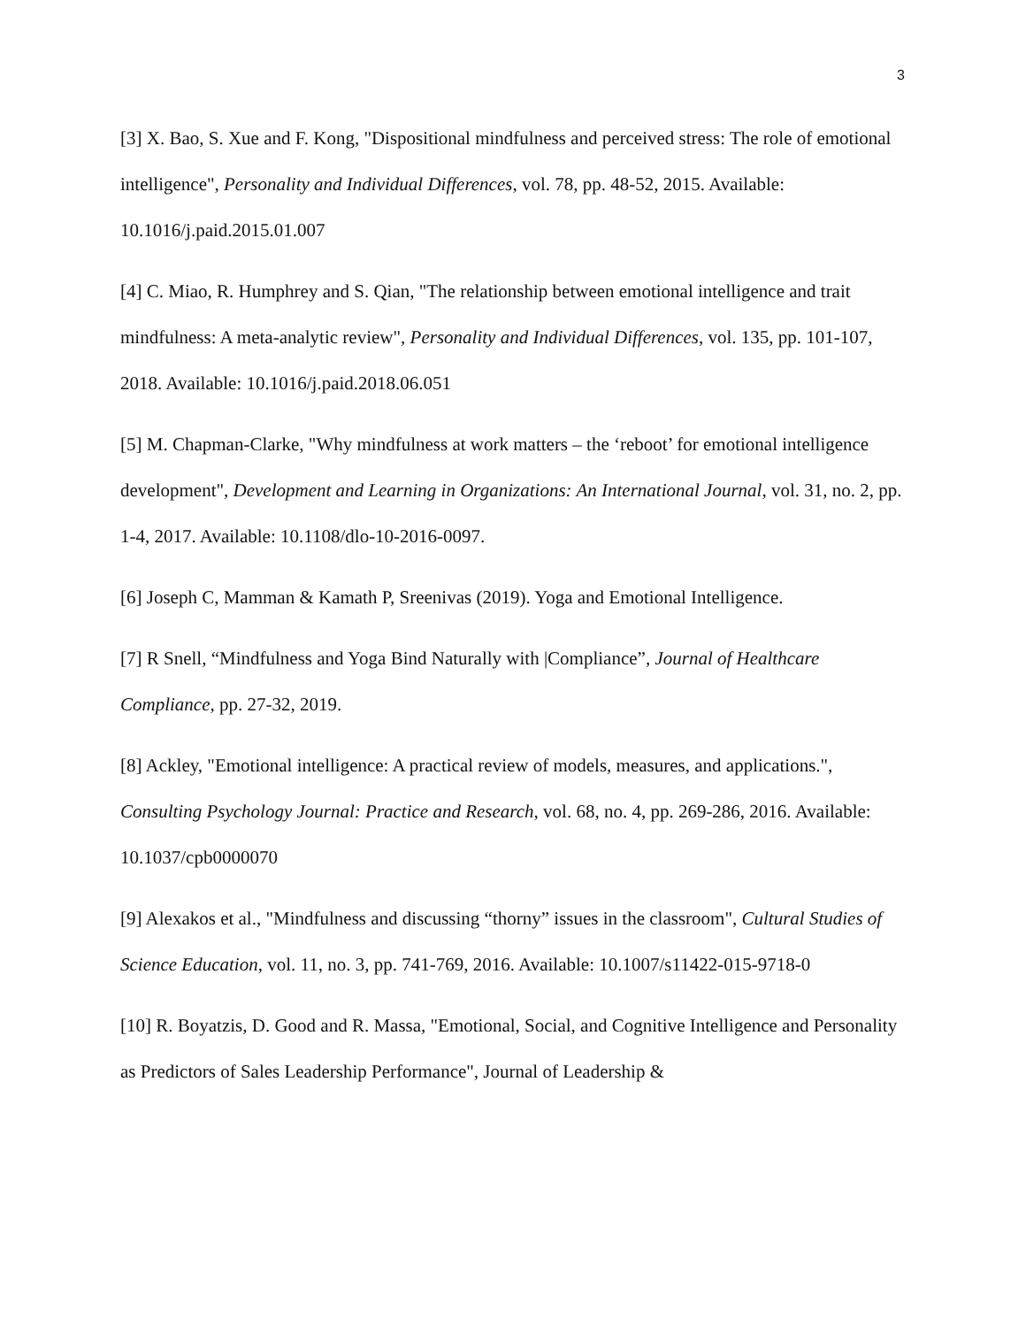3
[3] X. Bao, S. Xue and F. Kong, "Dispositional mindfulness and perceived stress: The role of emotional intelligence", Personality and Individual Differences, vol. 78, pp. 48-52, 2015. Available: 10.1016/j.paid.2015.01.007
[4] C. Miao, R. Humphrey and S. Qian, "The relationship between emotional intelligence and trait mindfulness: A meta-analytic review", Personality and Individual Differences, vol. 135, pp. 101-107, 2018. Available: 10.1016/j.paid.2018.06.051
[5] M. Chapman-Clarke, "Why mindfulness at work matters – the ‘reboot’ for emotional intelligence development", Development and Learning in Organizations: An International Journal, vol. 31, no. 2, pp. 1-4, 2017. Available: 10.1108/dlo-10-2016-0097.
[6] Joseph C, Mamman & Kamath P, Sreenivas (2019). Yoga and Emotional Intelligence.
[7] R Snell, “Mindfulness and Yoga Bind Naturally with |Compliance”, Journal of Healthcare Compliance, pp. 27-32, 2019.
[8] Ackley, "Emotional intelligence: A practical review of models, measures, and applications.", Consulting Psychology Journal: Practice and Research, vol. 68, no. 4, pp. 269-286, 2016. Available: 10.1037/cpb0000070
[9] Alexakos et al., "Mindfulness and discussing “thorny” issues in the classroom", Cultural Studies of Science Education, vol. 11, no. 3, pp. 741-769, 2016. Available: 10.1007/s11422-015-9718-0
[10] R. Boyatzis, D. Good and R. Massa, "Emotional, Social, and Cognitive Intelligence and Personality as Predictors of Sales Leadership Performance", Journal of Leadership &